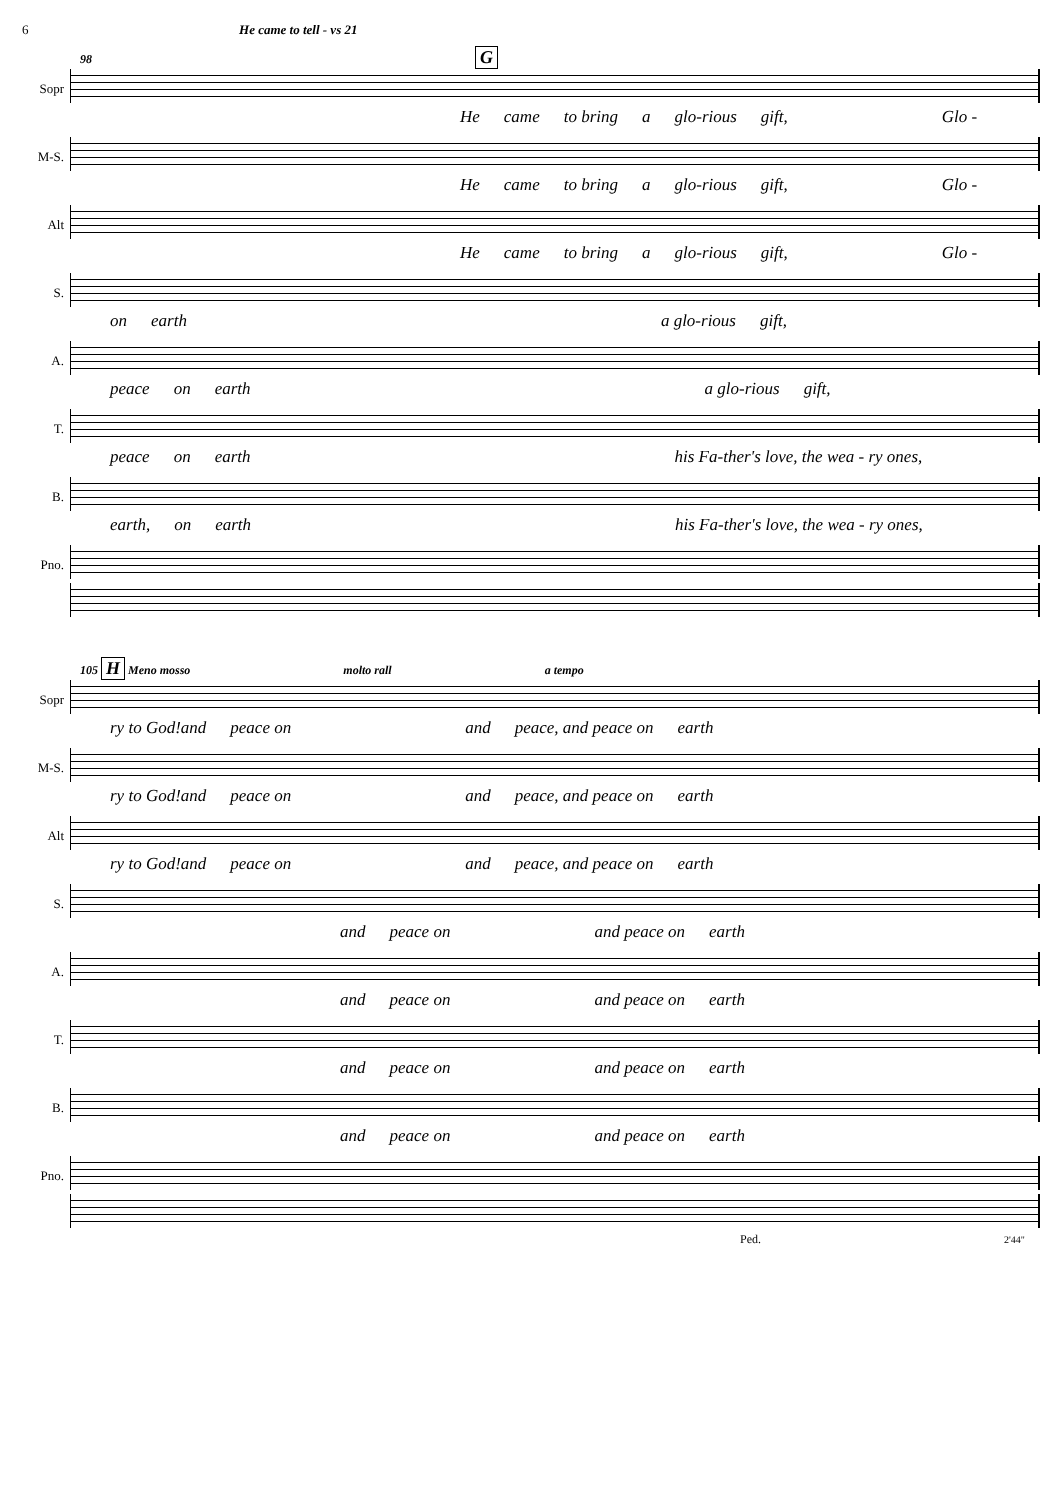6 He came to tell - vs 21
98 G
Sopr
He came to bring a glo-rious gift, Glo -
M-S.
He came to bring a glo-rious gift, Glo -
Alt
He came to bring a glo-rious gift, Glo -
S.
on earth a glo-rious gift,
A.
peace on earth a glo-rious gift,
T.
peace on earth his Fa-ther's love, the wea - ry ones,
B.
earth, on earth his Fa-ther's love, the wea - ry ones,
Pno.
105 H Meno mosso molto rall a tempo
Sopr
ry to God!and peace on and peace, and peace on earth
M-S.
ry to God!and peace on and peace, and peace on earth
Alt
ry to God!and peace on and peace, and peace on earth
S.
and peace on and peace on earth
A.
and peace on and peace on earth
T.
and peace on and peace on earth
B.
and peace on and peace on earth
Pno.
Ped. 2'44"